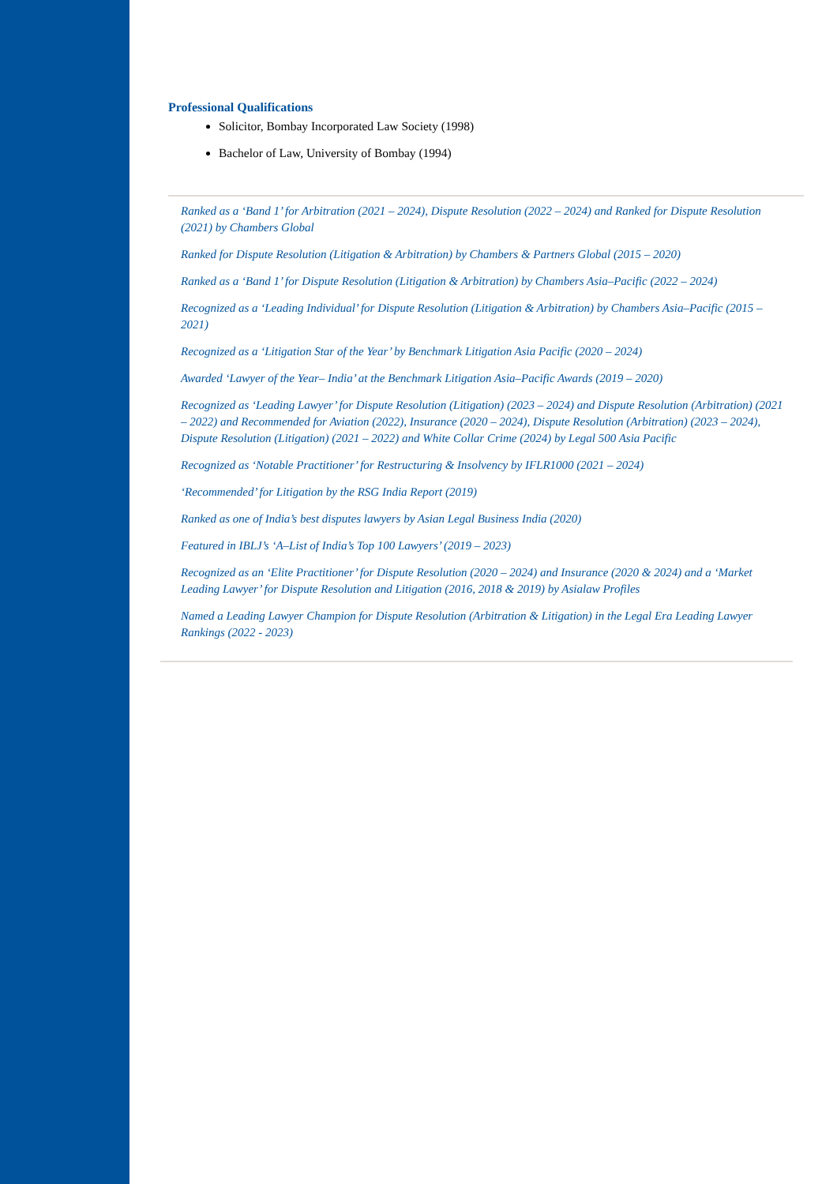Professional Qualifications
Solicitor, Bombay Incorporated Law Society (1998)
Bachelor of Law, University of Bombay (1994)
Ranked as a ‘Band 1’ for Arbitration (2021 – 2024), Dispute Resolution (2022 – 2024) and Ranked for Dispute Resolution (2021) by Chambers Global
Ranked for Dispute Resolution (Litigation & Arbitration) by Chambers & Partners Global (2015 – 2020)
Ranked as a ‘Band 1’ for Dispute Resolution (Litigation & Arbitration) by Chambers Asia–Pacific (2022 – 2024)
Recognized as a ‘Leading Individual’ for Dispute Resolution (Litigation & Arbitration) by Chambers Asia–Pacific (2015 – 2021)
Recognized as a ‘Litigation Star of the Year’ by Benchmark Litigation Asia Pacific (2020 – 2024)
Awarded ‘Lawyer of the Year– India’ at the Benchmark Litigation Asia–Pacific Awards (2019 – 2020)
Recognized as ‘Leading Lawyer’ for Dispute Resolution (Litigation) (2023 – 2024) and Dispute Resolution (Arbitration) (2021 – 2022) and Recommended for Aviation (2022), Insurance (2020 – 2024), Dispute Resolution (Arbitration) (2023 – 2024), Dispute Resolution (Litigation) (2021 – 2022) and White Collar Crime (2024) by Legal 500 Asia Pacific
Recognized as ‘Notable Practitioner’ for Restructuring & Insolvency by IFLR1000 (2021 – 2024)
‘Recommended’ for Litigation by the RSG India Report (2019)
Ranked as one of India’s best disputes lawyers by Asian Legal Business India (2020)
Featured in IBLJ’s ‘A–List of India’s Top 100 Lawyers’ (2019 – 2023)
Recognized as an ‘Elite Practitioner’ for Dispute Resolution (2020 – 2024) and Insurance (2020 & 2024) and a ‘Market Leading Lawyer’ for Dispute Resolution and Litigation (2016, 2018 & 2019) by Asialaw Profiles
Named a Leading Lawyer Champion for Dispute Resolution (Arbitration & Litigation) in the Legal Era Leading Lawyer Rankings (2022 - 2023)